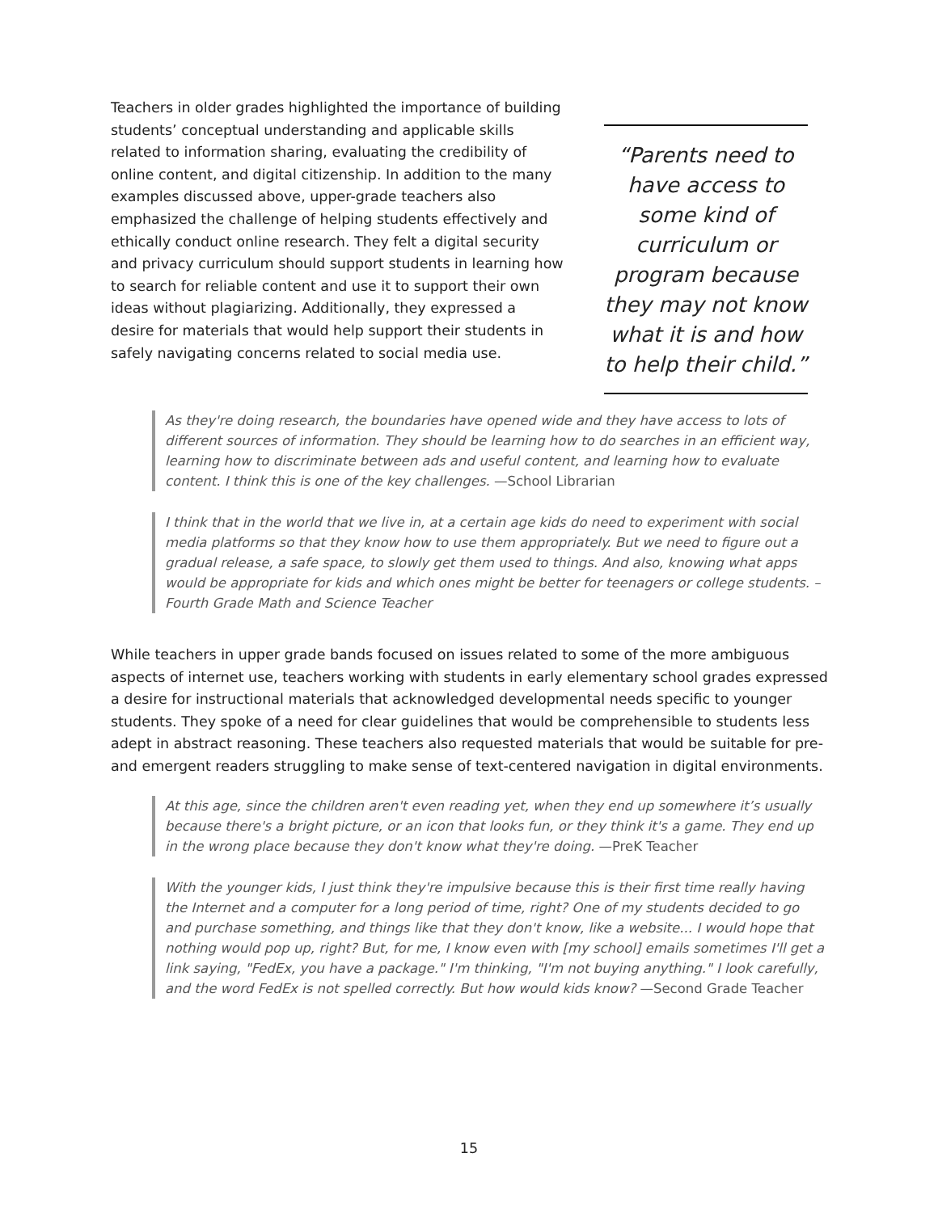Teachers in older grades highlighted the importance of building students’ conceptual understanding and applicable skills related to information sharing, evaluating the credibility of online content, and digital citizenship. In addition to the many examples discussed above, upper-grade teachers also emphasized the challenge of helping students effectively and ethically conduct online research. They felt a digital security and privacy curriculum should support students in learning how to search for reliable content and use it to support their own ideas without plagiarizing. Additionally, they expressed a desire for materials that would help support their students in safely navigating concerns related to social media use.
“Parents need to have access to some kind of curriculum or program because they may not know what it is and how to help their child.”
As they're doing research, the boundaries have opened wide and they have access to lots of different sources of information. They should be learning how to do searches in an efficient way, learning how to discriminate between ads and useful content, and learning how to evaluate content. I think this is one of the key challenges. —School Librarian
I think that in the world that we live in, at a certain age kids do need to experiment with social media platforms so that they know how to use them appropriately. But we need to figure out a gradual release, a safe space, to slowly get them used to things. And also, knowing what apps would be appropriate for kids and which ones might be better for teenagers or college students. –Fourth Grade Math and Science Teacher
While teachers in upper grade bands focused on issues related to some of the more ambiguous aspects of internet use, teachers working with students in early elementary school grades expressed a desire for instructional materials that acknowledged developmental needs specific to younger students. They spoke of a need for clear guidelines that would be comprehensible to students less adept in abstract reasoning. These teachers also requested materials that would be suitable for pre- and emergent readers struggling to make sense of text-centered navigation in digital environments.
At this age, since the children aren't even reading yet, when they end up somewhere it’s usually because there's a bright picture, or an icon that looks fun, or they think it's a game. They end up in the wrong place because they don't know what they're doing. —PreK Teacher
With the younger kids, I just think they're impulsive because this is their first time really having the Internet and a computer for a long period of time, right? One of my students decided to go and purchase something, and things like that they don't know, like a website... I would hope that nothing would pop up, right? But, for me, I know even with [my school] emails sometimes I'll get a link saying, "FedEx, you have a package." I'm thinking, "I'm not buying anything." I look carefully, and the word FedEx is not spelled correctly. But how would kids know? —Second Grade Teacher
15